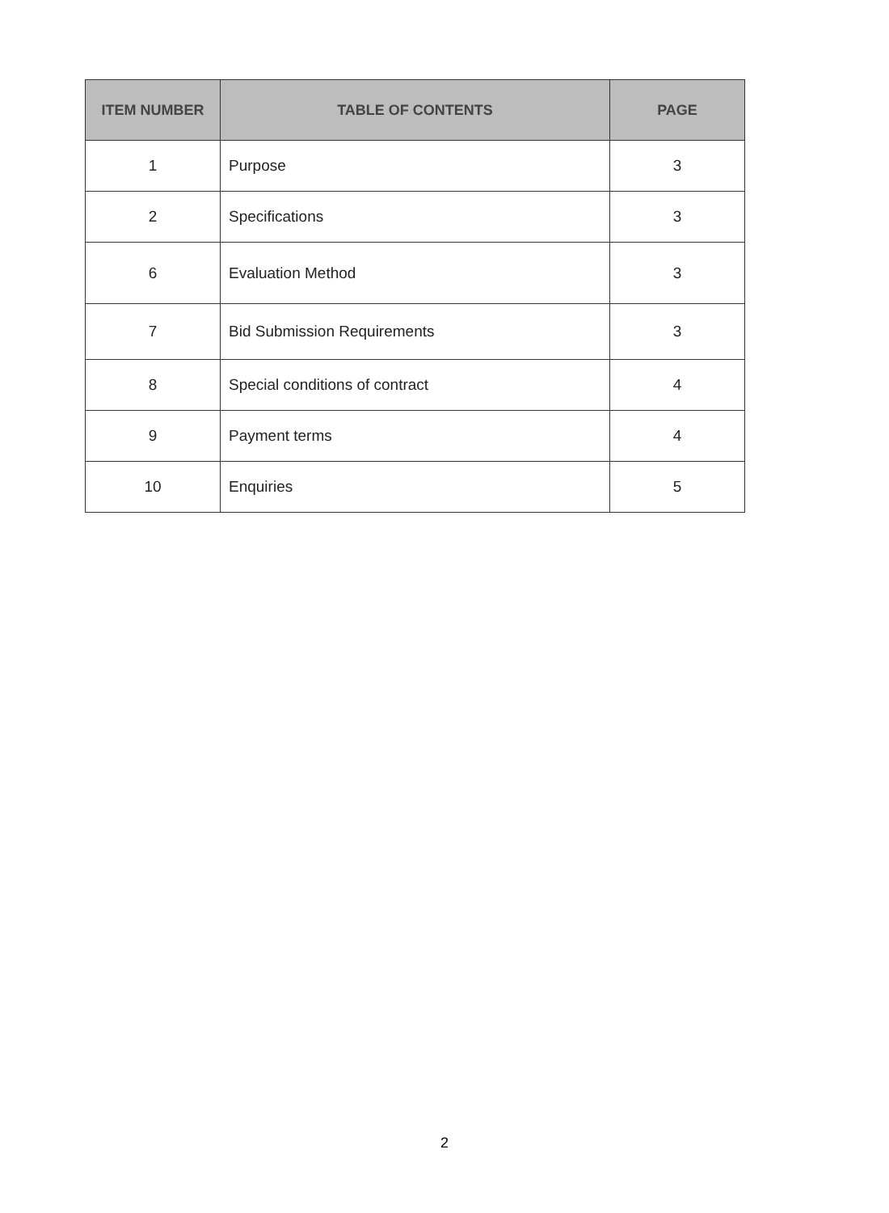| ITEM NUMBER | TABLE OF CONTENTS | PAGE |
| --- | --- | --- |
| 1 | Purpose | 3 |
| 2 | Specifications | 3 |
| 6 | Evaluation Method | 3 |
| 7 | Bid Submission Requirements | 3 |
| 8 | Special conditions of contract | 4 |
| 9 | Payment terms | 4 |
| 10 | Enquiries | 5 |
2